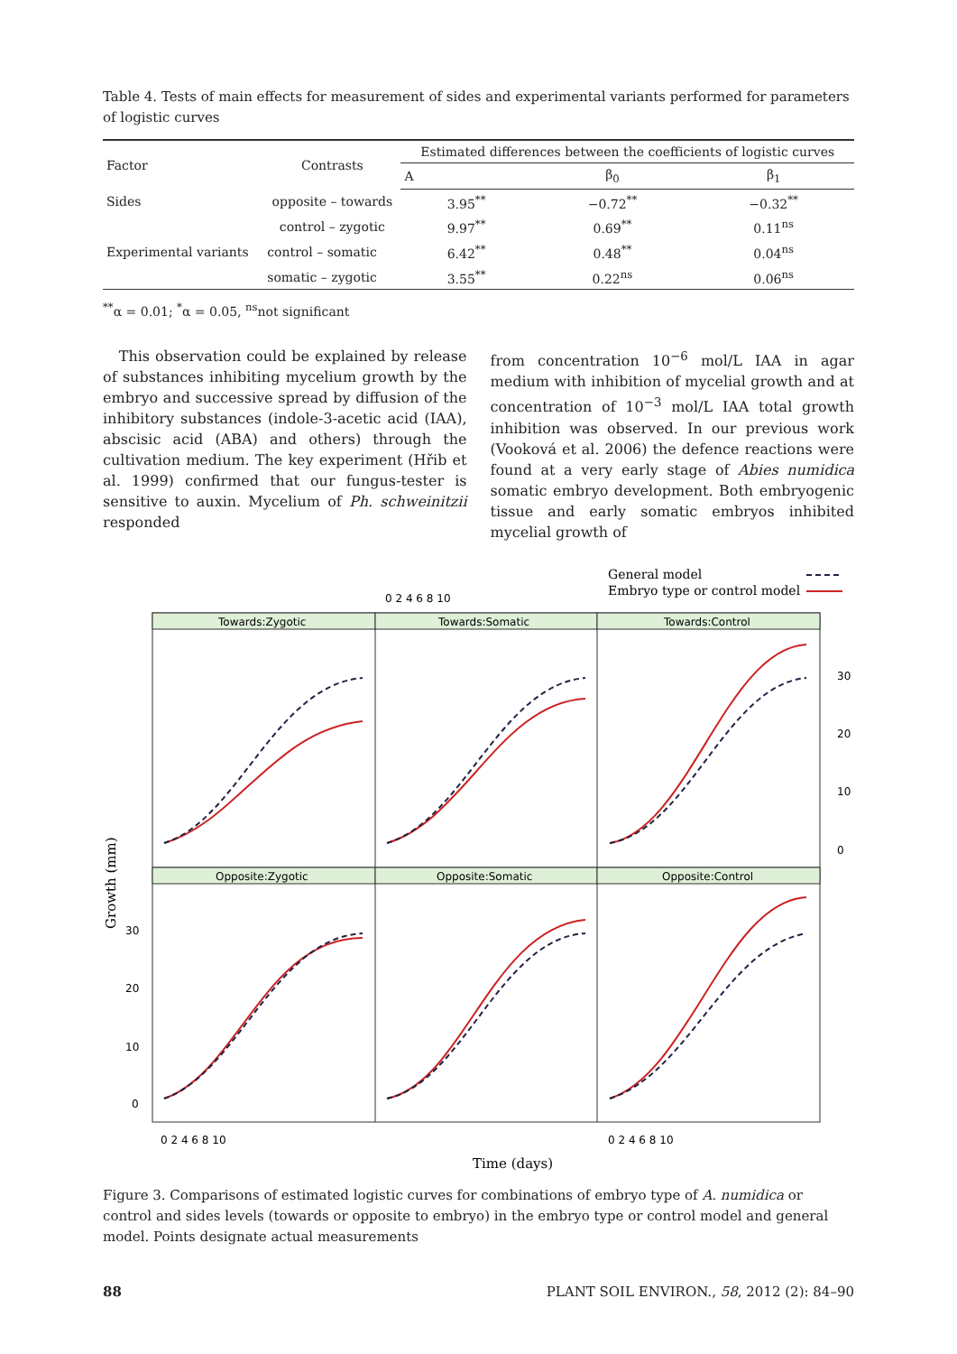Table 4. Tests of main effects for measurement of sides and experimental variants performed for parameters of logistic curves
| Factor | Contrasts | Estimated differences between the coefficients of logistic curves | | |
| --- | --- | --- | --- | --- |
| | | A | β<sub>0</sub> | β<sub>1</sub> |
| Sides | opposite – towards | 3.95<sup>**</sup> | −0.72<sup>**</sup> | −0.32<sup>**</sup> |
| Experimental variants | control – zygotic | 9.97<sup>**</sup> | 0.69<sup>**</sup> | 0.11<sup>ns</sup> |
| | control – somatic | 6.42<sup>**</sup> | 0.48<sup>**</sup> | 0.04<sup>ns</sup> |
| | somatic – zygotic | 3.55<sup>**</sup> | 0.22<sup>ns</sup> | 0.06<sup>ns</sup> |
<sup>**</sup> α = 0.01; <sup>*</sup>α = 0.05, <sup>ns</sup>not significant
This observation could be explained by release of substances inhibiting mycelium growth by the embryo and successive spread by diffusion of the inhibitory substances (indole-3-acetic acid (IAA), abscisic acid (ABA) and others) through the cultivation medium. The key experiment (Hřib et al. 1999) confirmed that our fungus-tester is sensitive to auxin. Mycelium of Ph. schweinitzii responded
from concentration 10<sup>−6</sup> mol/L IAA in agar medium with inhibition of mycelial growth and at concentration of 10<sup>−3</sup> mol/L IAA total growth inhibition was observed. In our previous work (Vooková et al. 2006) the defence reactions were found at a very early stage of Abies numidica somatic embryo development. Both embryogenic tissue and early somatic embryos inhibited mycelial growth of
General model
Embryo type or control model
Towards:Zygotic
Towards:Somatic
Towards:Control
Opposite:Zygotic
Opposite:Somatic
Opposite:Control
30
20
10
0
30
20
10
0
0 2 4 6 8 10
0 2 4 6 8 10
0 2 4 6 8 10
Time (days)
Growth (mm)
Figure 3. Comparisons of estimated logistic curves for combinations of embryo type of A. numidica or control and sides levels (towards or opposite to embryo) in the embryo type or control model and general model. Points designate actual measurements
88 PLANT SOIL ENVIRON., 58, 2012 (2): 84–90